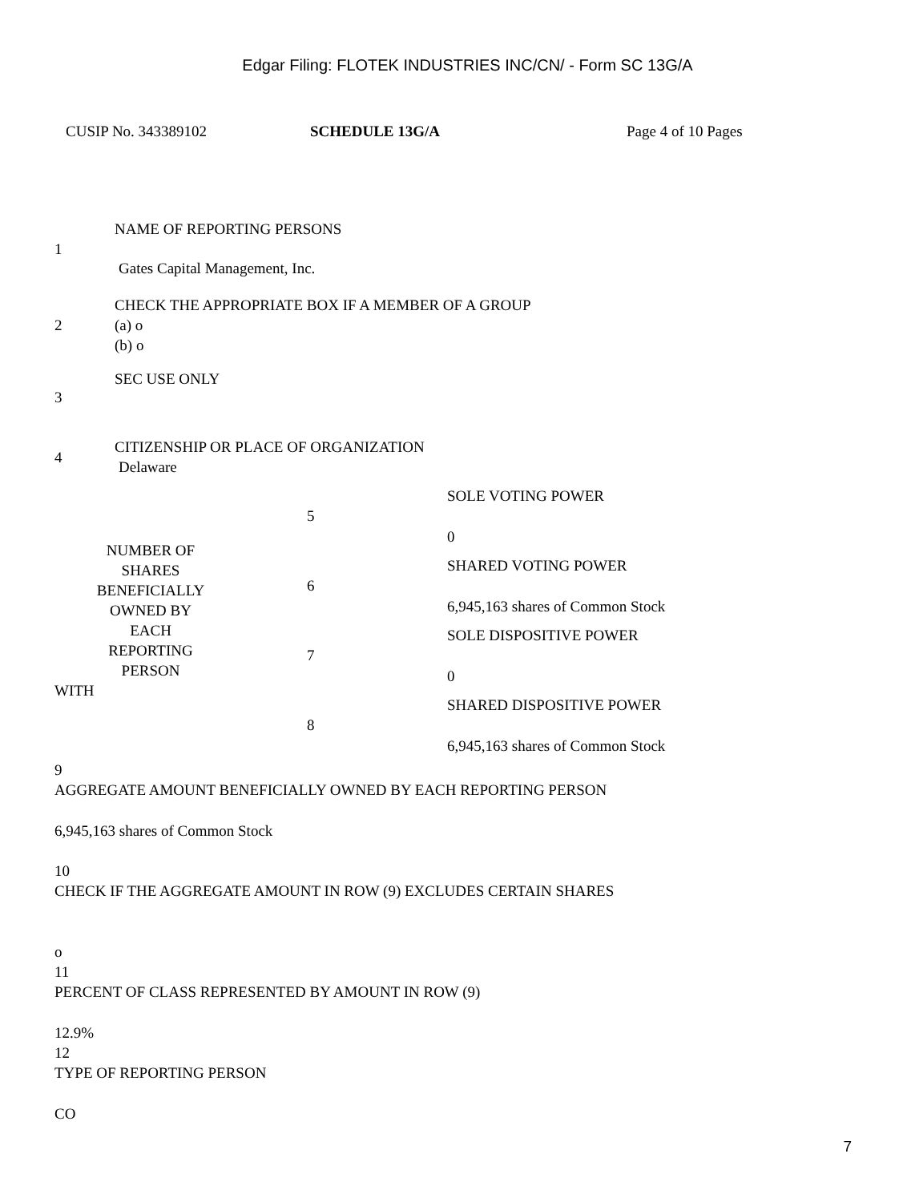Edgar Filing: FLOTEK INDUSTRIES INC/CN/ - Form SC 13G/A
CUSIP No. 343389102 SCHEDULE 13G/A Page 4 of 10 Pages
| 1 | NAME OF REPORTING PERSONS Gates Capital Management, Inc. |
| 2 | CHECK THE APPROPRIATE BOX IF A MEMBER OF A GROUP (a) o (b) o |
| 3 | SEC USE ONLY |
| 4 | CITIZENSHIP OR PLACE OF ORGANIZATION Delaware |
| NUMBER OF SHARES BENEFICIALLY OWNED BY EACH REPORTING PERSON WITH | 5 | SOLE VOTING POWER 0 |
| | 6 | SHARED VOTING POWER 6,945,163 shares of Common Stock |
| | 7 | SOLE DISPOSITIVE POWER 0 |
| | 8 | SHARED DISPOSITIVE POWER 6,945,163 shares of Common Stock |
9
AGGREGATE AMOUNT BENEFICIALLY OWNED BY EACH REPORTING PERSON
6,945,163 shares of Common Stock
10
CHECK IF THE AGGREGATE AMOUNT IN ROW (9) EXCLUDES CERTAIN SHARES
o
11
PERCENT OF CLASS REPRESENTED BY AMOUNT IN ROW (9)
12.9%
12
TYPE OF REPORTING PERSON
CO
7